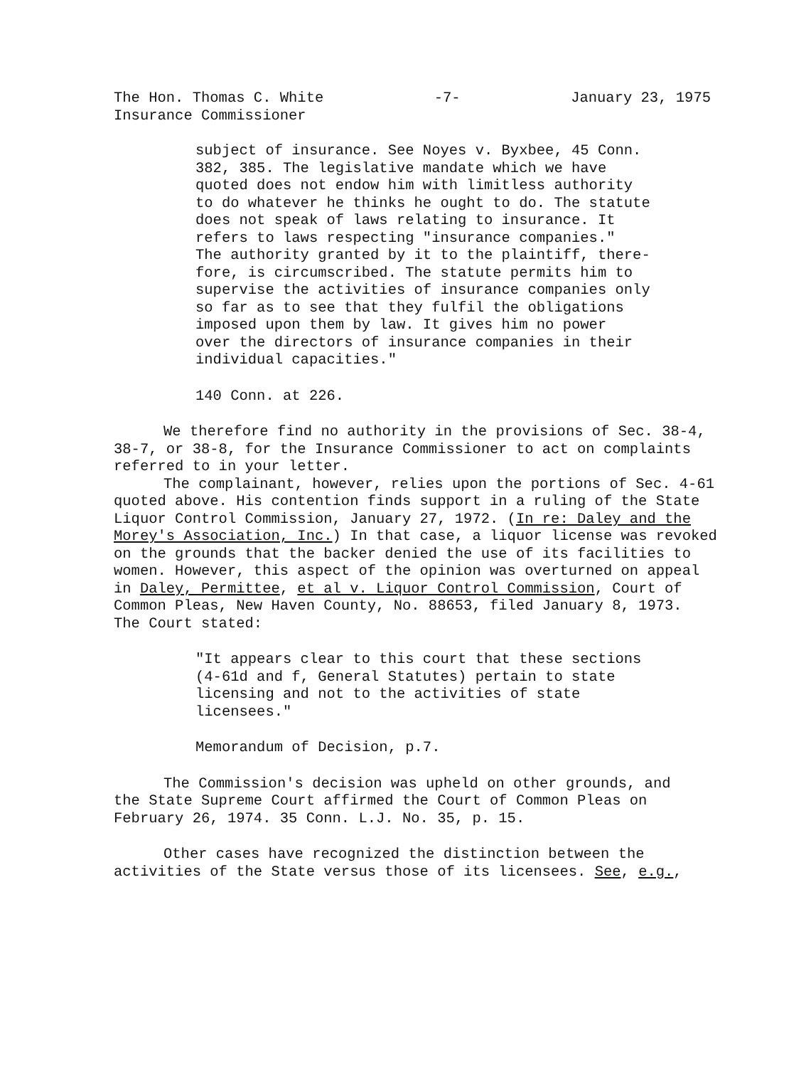The Hon. Thomas C. White
Insurance Commissioner
-7- January 23, 1975
subject of insurance. See Noyes v. Byxbee, 45 Conn.
382, 385. The legislative mandate which we have
quoted does not endow him with limitless authority
to do whatever he thinks he ought to do. The statute
does not speak of laws relating to insurance. It
refers to laws respecting "insurance companies."
The authority granted by it to the plaintiff, there-
fore, is circumscribed. The statute permits him to
supervise the activities of insurance companies only
so far as to see that they fulfil the obligations
imposed upon them by law. It gives him no power
over the directors of insurance companies in their
individual capacities."
140 Conn. at 226.
We therefore find no authority in the provisions of Sec. 38-4,
38-7, or 38-8, for the Insurance Commissioner to act on complaints
referred to in your letter.
The complainant, however, relies upon the portions of Sec. 4-61
quoted above. His contention finds support in a ruling of the State
Liquor Control Commission, January 27, 1972. (In re: Daley and the
Morey's Association, Inc.) In that case, a liquor license was revoked
on the grounds that the backer denied the use of its facilities to
women. However, this aspect of the opinion was overturned on appeal
in Daley, Permittee, et al v. Liquor Control Commission, Court of
Common Pleas, New Haven County, No. 88653, filed January 8, 1973.
The Court stated:
"It appears clear to this court that these sections
(4-61d and f, General Statutes) pertain to state
licensing and not to the activities of state
licensees."
Memorandum of Decision, p.7.
The Commission's decision was upheld on other grounds, and
the State Supreme Court affirmed the Court of Common Pleas on
February 26, 1974. 35 Conn. L.J. No. 35, p. 15.
Other cases have recognized the distinction between the
activities of the State versus those of its licensees. See, e.g.,